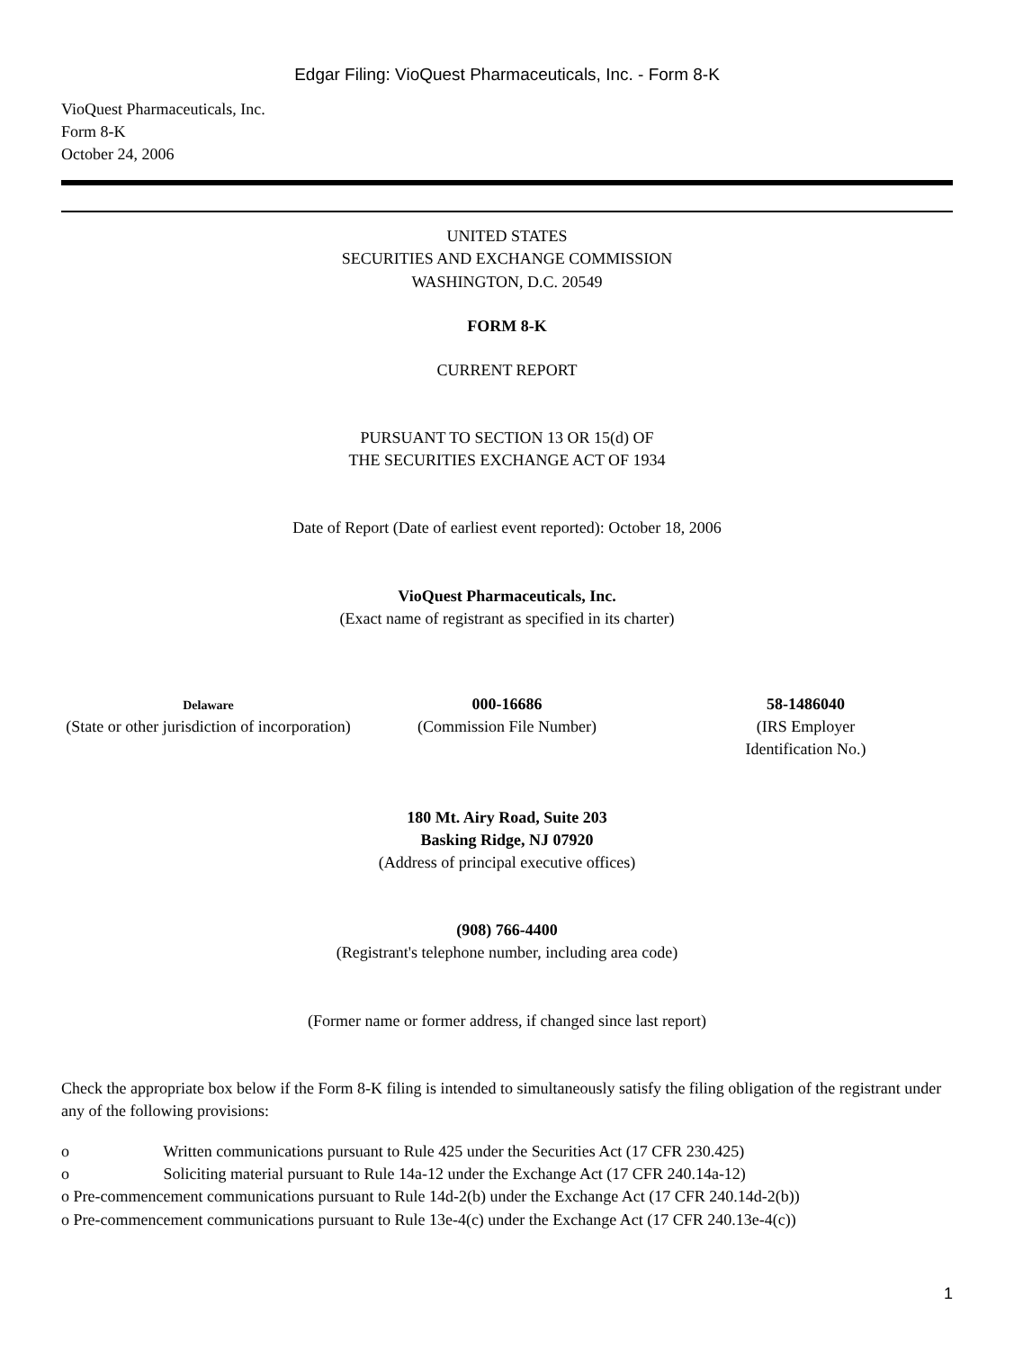Edgar Filing: VioQuest Pharmaceuticals, Inc. - Form 8-K
VioQuest Pharmaceuticals, Inc.
Form 8-K
October 24, 2006
UNITED STATES
SECURITIES AND EXCHANGE COMMISSION
WASHINGTON, D.C. 20549
FORM 8-K
CURRENT REPORT
PURSUANT TO SECTION 13 OR 15(d) OF
THE SECURITIES EXCHANGE ACT OF 1934
Date of Report (Date of earliest event reported): October 18, 2006
VioQuest Pharmaceuticals, Inc.
(Exact name of registrant as specified in its charter)
Delaware
(State or other jurisdiction of incorporation)
000-16686
(Commission File Number)
58-1486040
(IRS Employer
Identification No.)
180 Mt. Airy Road, Suite 203
Basking Ridge, NJ 07920
(Address of principal executive offices)
(908) 766-4400
(Registrant's telephone number, including area code)
(Former name or former address, if changed since last report)
Check the appropriate box below if the Form 8-K filing is intended to simultaneously satisfy the filing obligation of the registrant under any of the following provisions:
o Written communications pursuant to Rule 425 under the Securities Act (17 CFR 230.425)
o Soliciting material pursuant to Rule 14a-12 under the Exchange Act (17 CFR 240.14a-12)
o Pre-commencement communications pursuant to Rule 14d-2(b) under the Exchange Act (17 CFR 240.14d-2(b))
o Pre-commencement communications pursuant to Rule 13e-4(c) under the Exchange Act (17 CFR 240.13e-4(c))
1